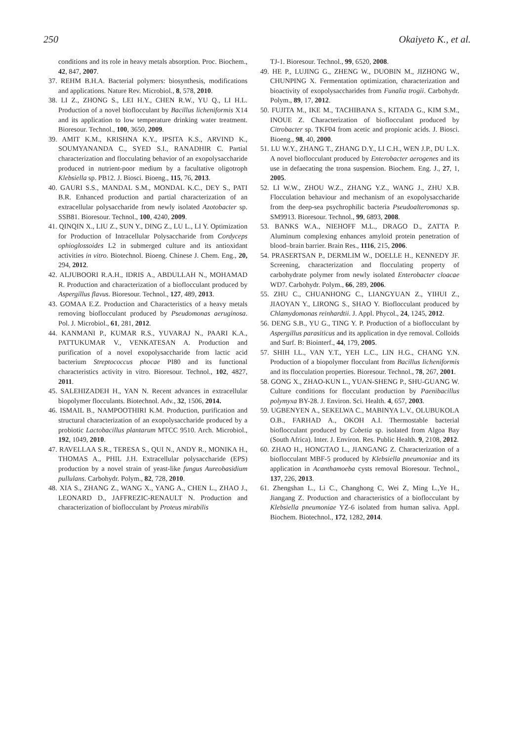250 Okaiyeto K., et al.
conditions and its role in heavy metals absorption. Proc. Biochem., 42, 847, 2007.
37. REHM B.H.A. Bacterial polymers: biosynthesis, modifications and applications. Nature Rev. Microbiol., 8, 578, 2010.
38. LI Z., ZHONG S., LEI H.Y., CHEN R.W., YU Q., LI H.L. Production of a novel bioflocculant by Bacillus licheniformis X14 and its application to low temperature drinking water treatment. Bioresour. Technol., 100, 3650, 2009.
39. AMIT K.M., KRISHNA K.Y., IPSITA K.S., ARVIND K., SOUMYANANDA C., SYED S.I., RANADHIR C. Partial characterization and flocculating behavior of an exopolysaccharide produced in nutrient-poor medium by a facultative oligotroph Klebsiella sp. PB12. J. Biosci. Bioeng., 115, 76, 2013.
40. GAURI S.S., MANDAL S.M., MONDAL K.C., DEY S., PATI B.R. Enhanced production and partial characterization of an extracellular polysaccharide from newly isolated Azotobacter sp. SSB81. Bioresour. Technol., 100, 4240, 2009.
41. QINQIN X., LIU Z., SUN Y., DING Z., LU L., LI Y. Optimization for Production of Intracellular Polysaccharide from Cordyceps ophioglossoides L2 in submerged culture and its antioxidant activities in vitro. Biotechnol. Bioeng. Chinese J. Chem. Eng., 20, 294, 2012.
42. ALJUBOORI R.A.H., IDRIS A., ABDULLAH N., MOHAMAD R. Production and characterization of a bioflocculant produced by Aspergillus flavus. Bioresour. Technol., 127, 489, 2013.
43. GOMAA E.Z. Production and Characteristics of a heavy metals removing bioflocculant produced by Pseudomonas aeruginosa. Pol. J. Microbiol., 61, 281, 2012.
44. KANMANI P., KUMAR R.S., YUVARAJ N., PAARI K.A., PATTUKUMAR V., VENKATESAN A. Production and purification of a novel exopolysaccharide from lactic acid bacterium Streptococcus phocae PI80 and its functional characteristics activity in vitro. Bioresour. Technol., 102, 4827, 2011.
45. SALEHIZADEH H., YAN N. Recent advances in extracellular biopolymer flocculants. Biotechnol. Adv., 32, 1506, 2014.
46. ISMAIL B., NAMPOOTHIRI K.M. Production, purification and structural characterization of an exopolysaccharide produced by a probiotic Lactobacillus plantarum MTCC 9510. Arch. Microbiol., 192, 1049, 2010.
47. RAVELLAA S.R., TERESA S., QUI N., ANDY R., MONIKA H., THOMAS A., PHIL J.H. Extracellular polysaccharide (EPS) production by a novel strain of yeast-like fungus Aureobasidium pullulans. Carbohydr. Polym., 82, 728, 2010.
48. XIA S., ZHANG Z., WANG X., YANG A., CHEN L., ZHAO J., LEONARD D., JAFFREZIC-RENAULT N. Production and characterization of bioflocculant by Proteus mirabilis
TJ-1. Bioresour. Technol., 99, 6520, 2008.
49. HE P., LUJING G., ZHENG W., DUOBIN M., JIZHONG W., CHUNPING X. Fermentation optimization, characterization and bioactivity of exopolysaccharides from Funalia trogii. Carbohydr. Polym., 89, 17, 2012.
50. FUJITA M., IKE M., TACHIBANA S., KITADA G., KIM S.M., INOUE Z. Characterization of bioflocculant produced by Citrobacter sp. TKF04 from acetic and propionic acids. J. Biosci. Bioeng., 98, 40, 2000.
51. LU W.Y., ZHANG T., ZHANG D.Y., LI C.H., WEN J.P., DU L.X. A novel bioflocculant produced by Enterobacter aerogenes and its use in defaecating the trona suspension. Biochem. Eng. J., 27, 1, 2005.
52. LI W.W., ZHOU W.Z., ZHANG Y.Z., WANG J., ZHU X.B. Flocculation behaviour and mechanism of an exopolysaccharide from the deep-sea psychrophilic bacteria Pseudoalteromonas sp. SM9913. Bioresour. Technol., 99, 6893, 2008.
53. BANKS W.A., NIEHOFF M.L., DRAGO D., ZATTA P. Aluminum complexing enhances amyloid protein penetration of blood–brain barrier. Brain Res., 1116, 215, 2006.
54. PRASERTSAN P., DERMLIM W., DOELLE H., KENNEDY JF. Screening, characterization and flocculating property of carbohydrate polymer from newly isolated Enterobacter cloacae WD7. Carbohydr. Polym., 66, 289, 2006.
55. ZHU C., CHUANHONG C., LIANGYUAN Z., YIHUI Z., JIAOYAN Y., LIRONG S., SHAO Y. Bioflocculant produced by Chlamydomonas reinhardtii. J. Appl. Phycol., 24, 1245, 2012.
56. DENG S.B., YU G., TING Y. P. Production of a bioflocculant by Aspergillus parasiticus and its application in dye removal. Colloids and Surf. B: Biointerf., 44, 179, 2005.
57. SHIH I.L., VAN Y.T., YEH L.C., LIN H.G., CHANG Y.N. Production of a biopolymer flocculant from Bacillus licheniformis and its flocculation properties. Bioresour. Technol., 78, 267, 2001.
58. GONG X., ZHAO-KUN L., YUAN-SHENG P., SHU-GUANG W. Culture conditions for flocculant production by Paenibacillus polymyxa BY-28. J. Environ. Sci. Health. 4, 657, 2003.
59. UGBENYEN A., SEKELWA C., MABINYA L.V., OLUBUKOLA O.B., FARHAD A., OKOH A.I. Thermostable bacterial bioflocculant produced by Cobetia sp. isolated from Algoa Bay (South Africa). Inter. J. Environ. Res. Public Health. 9, 2108, 2012.
60. ZHAO H., HONGTAO L., JIANGANG Z. Characterization of a bioflocculant MBF-5 produced by Klebsiella pneumoniae and its application in Acanthamoeba cysts removal Bioresour. Technol., 137, 226, 2013.
61. Zhengshan L., Li C., Changhong C, Wei Z, Ming L.,Ye H., Jiangang Z. Production and characteristics of a bioflocculant by Klebsiella pneumoniae YZ-6 isolated from human saliva. Appl. Biochem. Biotechnol., 172, 1282, 2014.